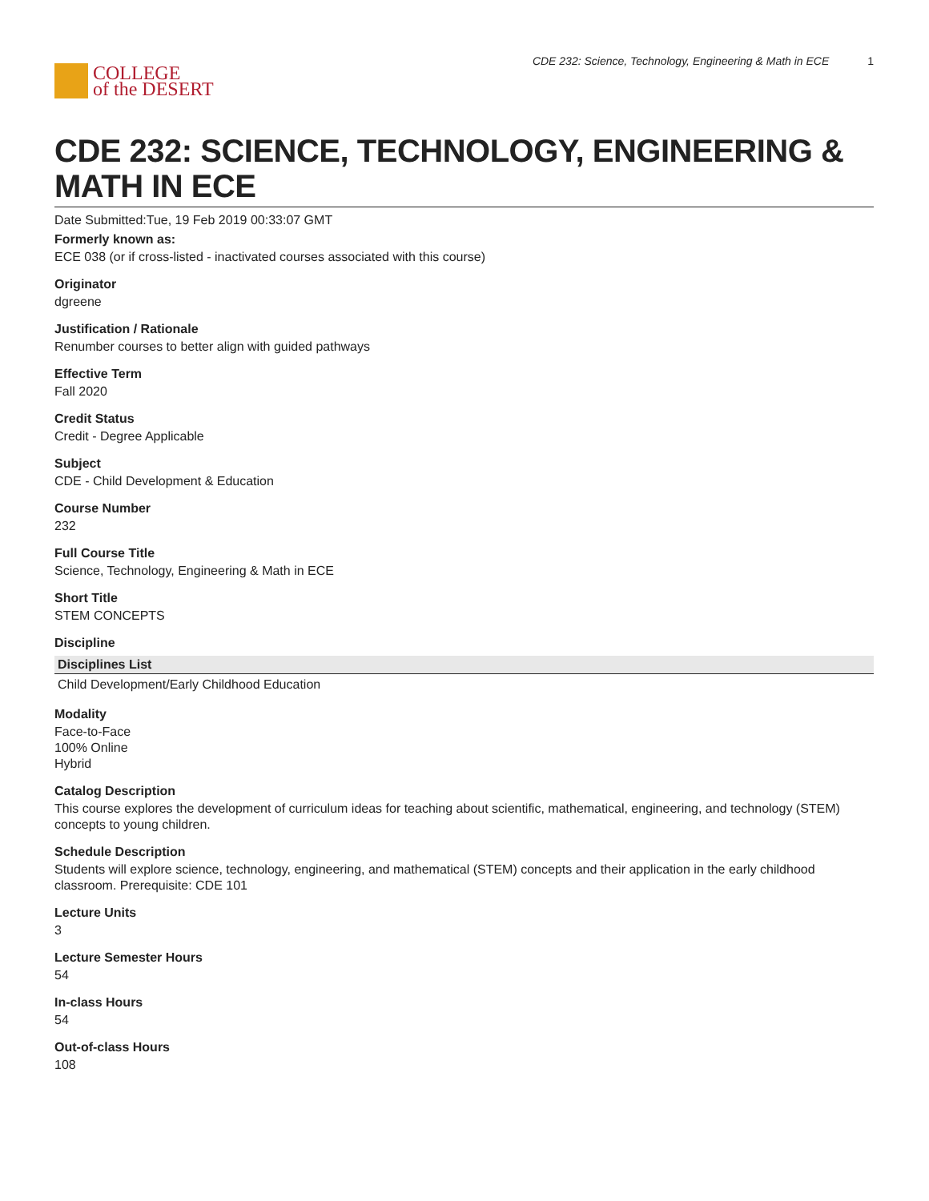COLLEGE
of the DESERT
CDE 232: Science, Technology, Engineering & Math in ECE 1
CDE 232: SCIENCE, TECHNOLOGY, ENGINEERING & MATH IN ECE
Date Submitted:Tue, 19 Feb 2019 00:33:07 GMT
Formerly known as:
ECE 038 (or if cross-listed - inactivated courses associated with this course)
Originator
dgreene
Justification / Rationale
Renumber courses to better align with guided pathways
Effective Term
Fall 2020
Credit Status
Credit - Degree Applicable
Subject
CDE - Child Development & Education
Course Number
232
Full Course Title
Science, Technology, Engineering & Math in ECE
Short Title
STEM CONCEPTS
Discipline
| Disciplines List |
| --- |
| Child Development/Early Childhood Education |
Modality
Face-to-Face
100% Online
Hybrid
Catalog Description
This course explores the development of curriculum ideas for teaching about scientific, mathematical, engineering, and technology (STEM) concepts to young children.
Schedule Description
Students will explore science, technology, engineering, and mathematical (STEM) concepts and their application in the early childhood classroom. Prerequisite: CDE 101
Lecture Units
3
Lecture Semester Hours
54
In-class Hours
54
Out-of-class Hours
108